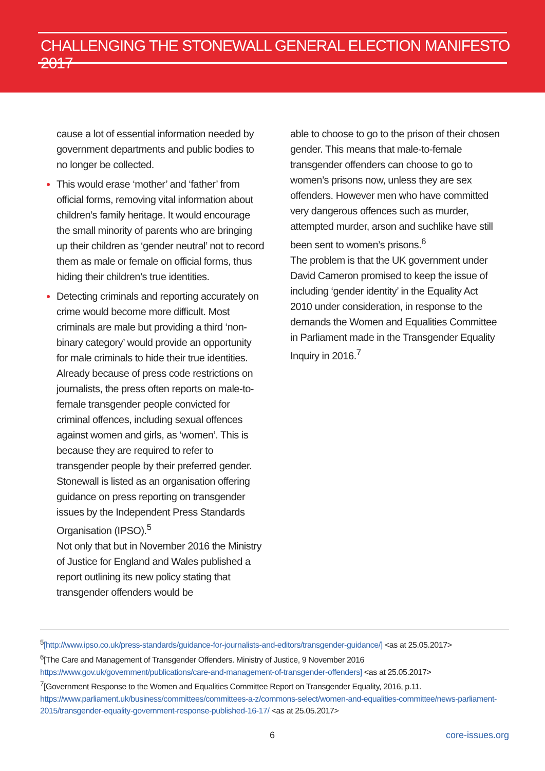CHALLENGING THE STONEWALL GENERAL ELECTION MANIFESTO 2017
cause a lot of essential information needed by government departments and public bodies to no longer be collected.
This would erase ‘mother’ and ‘father’ from official forms, removing vital information about children’s family heritage. It would encourage the small minority of parents who are bringing up their children as ‘gender neutral’ not to record them as male or female on official forms, thus hiding their children’s true identities.
Detecting criminals and reporting accurately on crime would become more difficult. Most criminals are male but providing a third ‘non-binary category’ would provide an opportunity for male criminals to hide their true identities. Already because of press code restrictions on journalists, the press often reports on male-to-female transgender people convicted for criminal offences, including sexual offences against women and girls, as ‘women’. This is because they are required to refer to transgender people by their preferred gender. Stonewall is listed as an organisation offering guidance on press reporting on transgender issues by the Independent Press Standards Organisation (IPSO).<sup>5</sup>
Not only that but in November 2016 the Ministry of Justice for England and Wales published a report outlining its new policy stating that transgender offenders would be
able to choose to go to the prison of their chosen gender. This means that male-to-female transgender offenders can choose to go to women’s prisons now, unless they are sex offenders. However men who have committed very dangerous offences such as murder, attempted murder, arson and suchlike have still been sent to women’s prisons.<sup>6</sup>
The problem is that the UK government under David Cameron promised to keep the issue of including ‘gender identity’ in the Equality Act 2010 under consideration, in response to the demands the Women and Equalities Committee in Parliament made in the Transgender Equality Inquiry in 2016.<sup>7</sup>
<sup>5</sup> [http://www.ipso.co.uk/press-standards/guidance-for-journalists-and-editors/transgender-guidance/] <as at 25.05.2017>
<sup>6</sup> [The Care and Management of Transgender Offenders. Ministry of Justice, 9 November 2016 https://www.gov.uk/government/publications/care-and-management-of-transgender-offenders] <as at 25.05.2017>
<sup>7</sup> [Government Response to the Women and Equalities Committee Report on Transgender Equality, 2016, p.11. https://www.parliament.uk/business/committees/committees-a-z/commons-select/women-and-equalities-committee/news-parliament-2015/transgender-equality-government-response-published-16-17/ <as at 25.05.2017>
6 core-issues.org